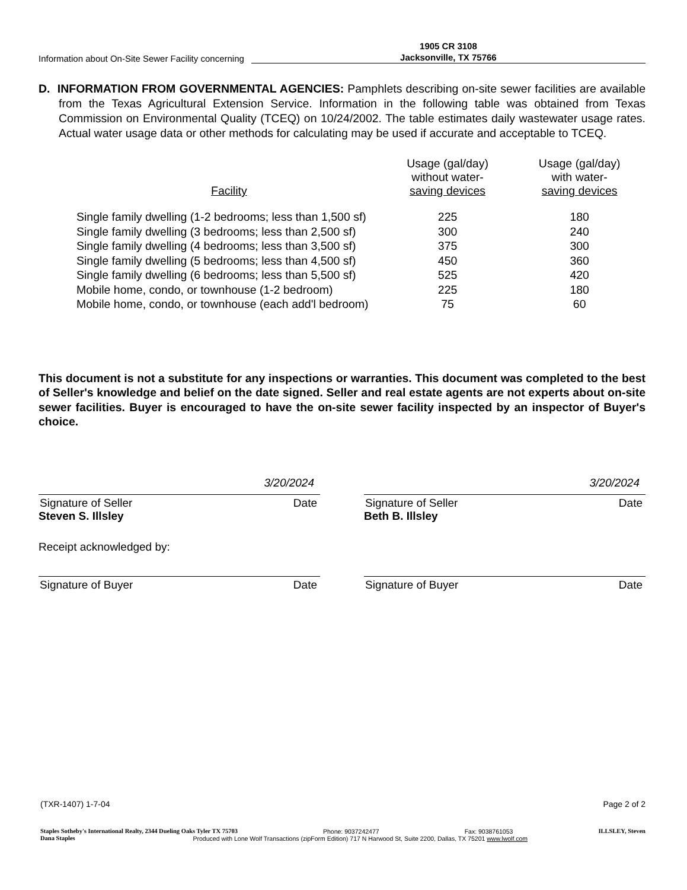Information about On-Site Sewer Facility concerning 1905 CR 3108
Jacksonville, TX 75766
D. INFORMATION FROM GOVERNMENTAL AGENCIES: Pamphlets describing on-site sewer facilities are available from the Texas Agricultural Extension Service. Information in the following table was obtained from Texas Commission on Environmental Quality (TCEQ) on 10/24/2002. The table estimates daily wastewater usage rates. Actual water usage data or other methods for calculating may be used if accurate and acceptable to TCEQ.
| Facility | Usage (gal/day) without water- saving devices | Usage (gal/day) with water- saving devices |
| --- | --- | --- |
| Single family dwelling (1-2 bedrooms; less than 1,500 sf) | 225 | 180 |
| Single family dwelling (3 bedrooms; less than 2,500 sf) | 300 | 240 |
| Single family dwelling (4 bedrooms; less than 3,500 sf) | 375 | 300 |
| Single family dwelling (5 bedrooms; less than 4,500 sf) | 450 | 360 |
| Single family dwelling (6 bedrooms; less than 5,500 sf) | 525 | 420 |
| Mobile home, condo, or townhouse (1-2 bedroom) | 225 | 180 |
| Mobile home, condo, or townhouse (each add'l bedroom) | 75 | 60 |
This document is not a substitute for any inspections or warranties. This document was completed to the best of Seller's knowledge and belief on the date signed. Seller and real estate agents are not experts about on-site sewer facilities. Buyer is encouraged to have the on-site sewer facility inspected by an inspector of Buyer's choice.
3/20/2024
Signature of Seller Date
Steven S. Illsley
3/20/2024
Signature of Seller Date
Beth B. Illsley
Receipt acknowledged by:
Signature of Buyer Date Signature of Buyer Date
(TXR-1407) 1-7-04 Page 2 of 2
Staples Sotheby's International Realty, 2344 Dueling Oaks Tyler TX 75703 Phone: 9037242477 Fax: 9038761053 ILLSLEY, Steven
Dana Staples Produced with Lone Wolf Transactions (zipForm Edition) 717 N Harwood St, Suite 2200, Dallas, TX 75201 www.lwolf.com